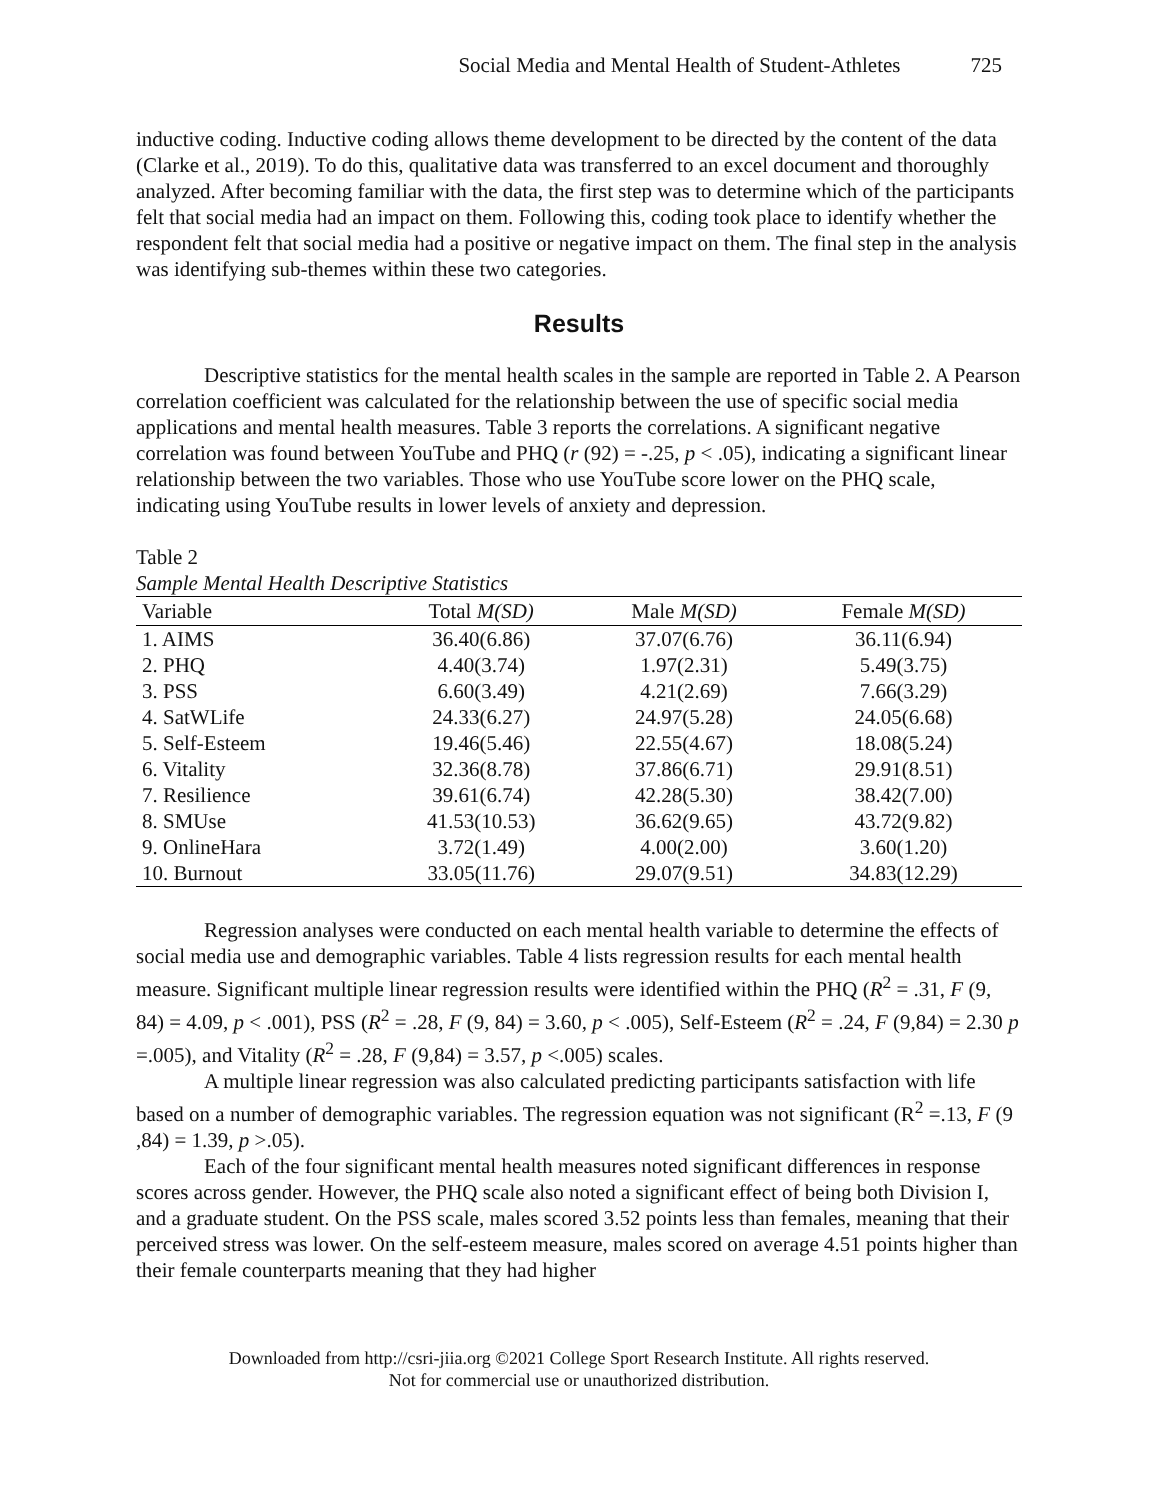Social Media and Mental Health of Student-Athletes 725
inductive coding. Inductive coding allows theme development to be directed by the content of the data (Clarke et al., 2019). To do this, qualitative data was transferred to an excel document and thoroughly analyzed. After becoming familiar with the data, the first step was to determine which of the participants felt that social media had an impact on them. Following this, coding took place to identify whether the respondent felt that social media had a positive or negative impact on them. The final step in the analysis was identifying sub-themes within these two categories.
Results
Descriptive statistics for the mental health scales in the sample are reported in Table 2. A Pearson correlation coefficient was calculated for the relationship between the use of specific social media applications and mental health measures. Table 3 reports the correlations. A significant negative correlation was found between YouTube and PHQ (r (92) = -.25, p < .05), indicating a significant linear relationship between the two variables. Those who use YouTube score lower on the PHQ scale, indicating using YouTube results in lower levels of anxiety and depression.
Table 2
Sample Mental Health Descriptive Statistics
| Variable | Total M(SD) | Male M(SD) | Female M(SD) |
| --- | --- | --- | --- |
| 1. AIMS | 36.40(6.86) | 37.07(6.76) | 36.11(6.94) |
| 2. PHQ | 4.40(3.74) | 1.97(2.31) | 5.49(3.75) |
| 3. PSS | 6.60(3.49) | 4.21(2.69) | 7.66(3.29) |
| 4. SatWLife | 24.33(6.27) | 24.97(5.28) | 24.05(6.68) |
| 5. Self-Esteem | 19.46(5.46) | 22.55(4.67) | 18.08(5.24) |
| 6. Vitality | 32.36(8.78) | 37.86(6.71) | 29.91(8.51) |
| 7. Resilience | 39.61(6.74) | 42.28(5.30) | 38.42(7.00) |
| 8. SMUse | 41.53(10.53) | 36.62(9.65) | 43.72(9.82) |
| 9. OnlineHara | 3.72(1.49) | 4.00(2.00) | 3.60(1.20) |
| 10. Burnout | 33.05(11.76) | 29.07(9.51) | 34.83(12.29) |
Regression analyses were conducted on each mental health variable to determine the effects of social media use and demographic variables. Table 4 lists regression results for each mental health measure. Significant multiple linear regression results were identified within the PHQ (R<sup>2</sup> = .31, F (9, 84) = 4.09, p < .001), PSS (R<sup>2</sup> = .28, F (9, 84) = 3.60, p < .005), Self-Esteem (R<sup>2</sup> = .24, F (9,84) = 2.30 p =.005), and Vitality (R<sup>2</sup> = .28, F (9,84) = 3.57, p <.005) scales.
A multiple linear regression was also calculated predicting participants satisfaction with life based on a number of demographic variables. The regression equation was not significant (R<sup>2</sup> =.13, F (9 ,84) = 1.39, p >.05).
Each of the four significant mental health measures noted significant differences in response scores across gender. However, the PHQ scale also noted a significant effect of being both Division I, and a graduate student. On the PSS scale, males scored 3.52 points less than females, meaning that their perceived stress was lower. On the self-esteem measure, males scored on average 4.51 points higher than their female counterparts meaning that they had higher
Downloaded from http://csri-jiia.org ©2021 College Sport Research Institute. All rights reserved.
Not for commercial use or unauthorized distribution.